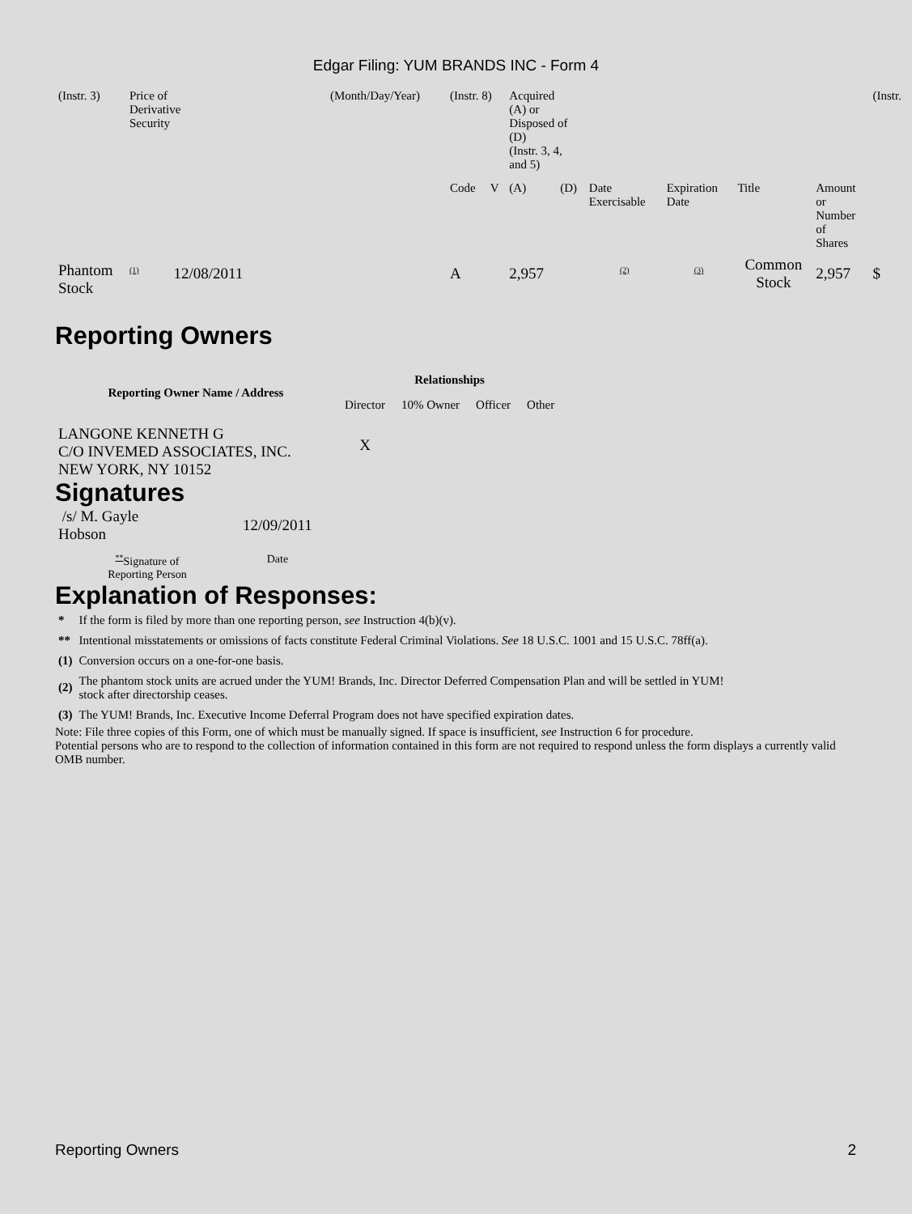Edgar Filing: YUM BRANDS INC - Form 4
| (Instr. 3) | Price of Derivative Security | (Month/Day/Year) | (Instr. 8) | | Acquired (A) or Disposed of (D) (Instr. 3, 4, and 5) | | | | | | (Instr. |
| | | | Code | V | (A) | (D) | Date Exercisable | Expiration Date | Title | Amount or Number of Shares | |
| Phantom Stock | <sup>(1)</sup> 12/08/2011 | | A | | 2,957 | | <sup>(2)</sup> | <sup>(3)</sup> | Common Stock | 2,957 | $ |
Reporting Owners
| Reporting Owner Name / Address | Relationships | | | |
| --- | --- | --- | --- | --- |
| | Director | 10% Owner | Officer | Other |
| LANGONE KENNETH G C/O INVEMED ASSOCIATES, INC. NEW YORK, NY 10152 | X | | | |
Signatures
| /s/ M. Gayle Hobson | 12/09/2011 |
| <sup>**</sup> Signature of Reporting Person | Date |
Explanation of Responses:
| * | If the form is filed by more than one reporting person, see Instruction 4(b)(v). |
| ** | Intentional misstatements or omissions of facts constitute Federal Criminal Violations. See 18 U.S.C. 1001 and 15 U.S.C. 78ff(a). |
| (1) | Conversion occurs on a one-for-one basis. |
| (2) | The phantom stock units are acrued under the YUM! Brands, Inc. Director Deferred Compensation Plan and will be settled in YUM! stock after directorship ceases. |
| (3) | The YUM! Brands, Inc. Executive Income Deferral Program does not have specified expiration dates. |
Note: File three copies of this Form, one of which must be manually signed. If space is insufficient, see Instruction 6 for procedure.
Potential persons who are to respond to the collection of information contained in this form are not required to respond unless the form displays a currently valid OMB number.
Reporting Owners 2